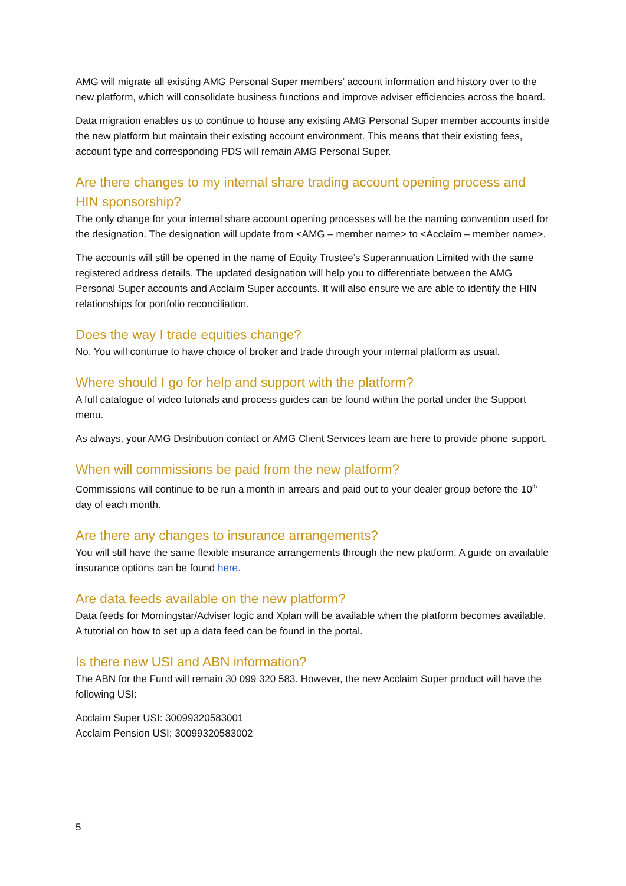AMG will migrate all existing AMG Personal Super members’ account information and history over to the new platform, which will consolidate business functions and improve adviser efficiencies across the board.
Data migration enables us to continue to house any existing AMG Personal Super member accounts inside the new platform but maintain their existing account environment. This means that their existing fees, account type and corresponding PDS will remain AMG Personal Super.
Are there changes to my internal share trading account opening process and HIN sponsorship?
The only change for your internal share account opening processes will be the naming convention used for the designation. The designation will update from <AMG – member name> to <Acclaim – member name>.
The accounts will still be opened in the name of Equity Trustee’s Superannuation Limited with the same registered address details. The updated designation will help you to differentiate between the AMG Personal Super accounts and Acclaim Super accounts. It will also ensure we are able to identify the HIN relationships for portfolio reconciliation.
Does the way I trade equities change?
No. You will continue to have choice of broker and trade through your internal platform as usual.
Where should I go for help and support with the platform?
A full catalogue of video tutorials and process guides can be found within the portal under the Support menu.
As always, your AMG Distribution contact or AMG Client Services team are here to provide phone support.
When will commissions be paid from the new platform?
Commissions will continue to be run a month in arrears and paid out to your dealer group before the 10<sup>th</sup> day of each month.
Are there any changes to insurance arrangements?
You will still have the same flexible insurance arrangements through the new platform. A guide on available insurance options can be found here.
Are data feeds available on the new platform?
Data feeds for Morningstar/Adviser logic and Xplan will be available when the platform becomes available. A tutorial on how to set up a data feed can be found in the portal.
Is there new USI and ABN information?
The ABN for the Fund will remain 30 099 320 583. However, the new Acclaim Super product will have the following USI:
Acclaim Super USI: 30099320583001
Acclaim Pension USI: 30099320583002
5